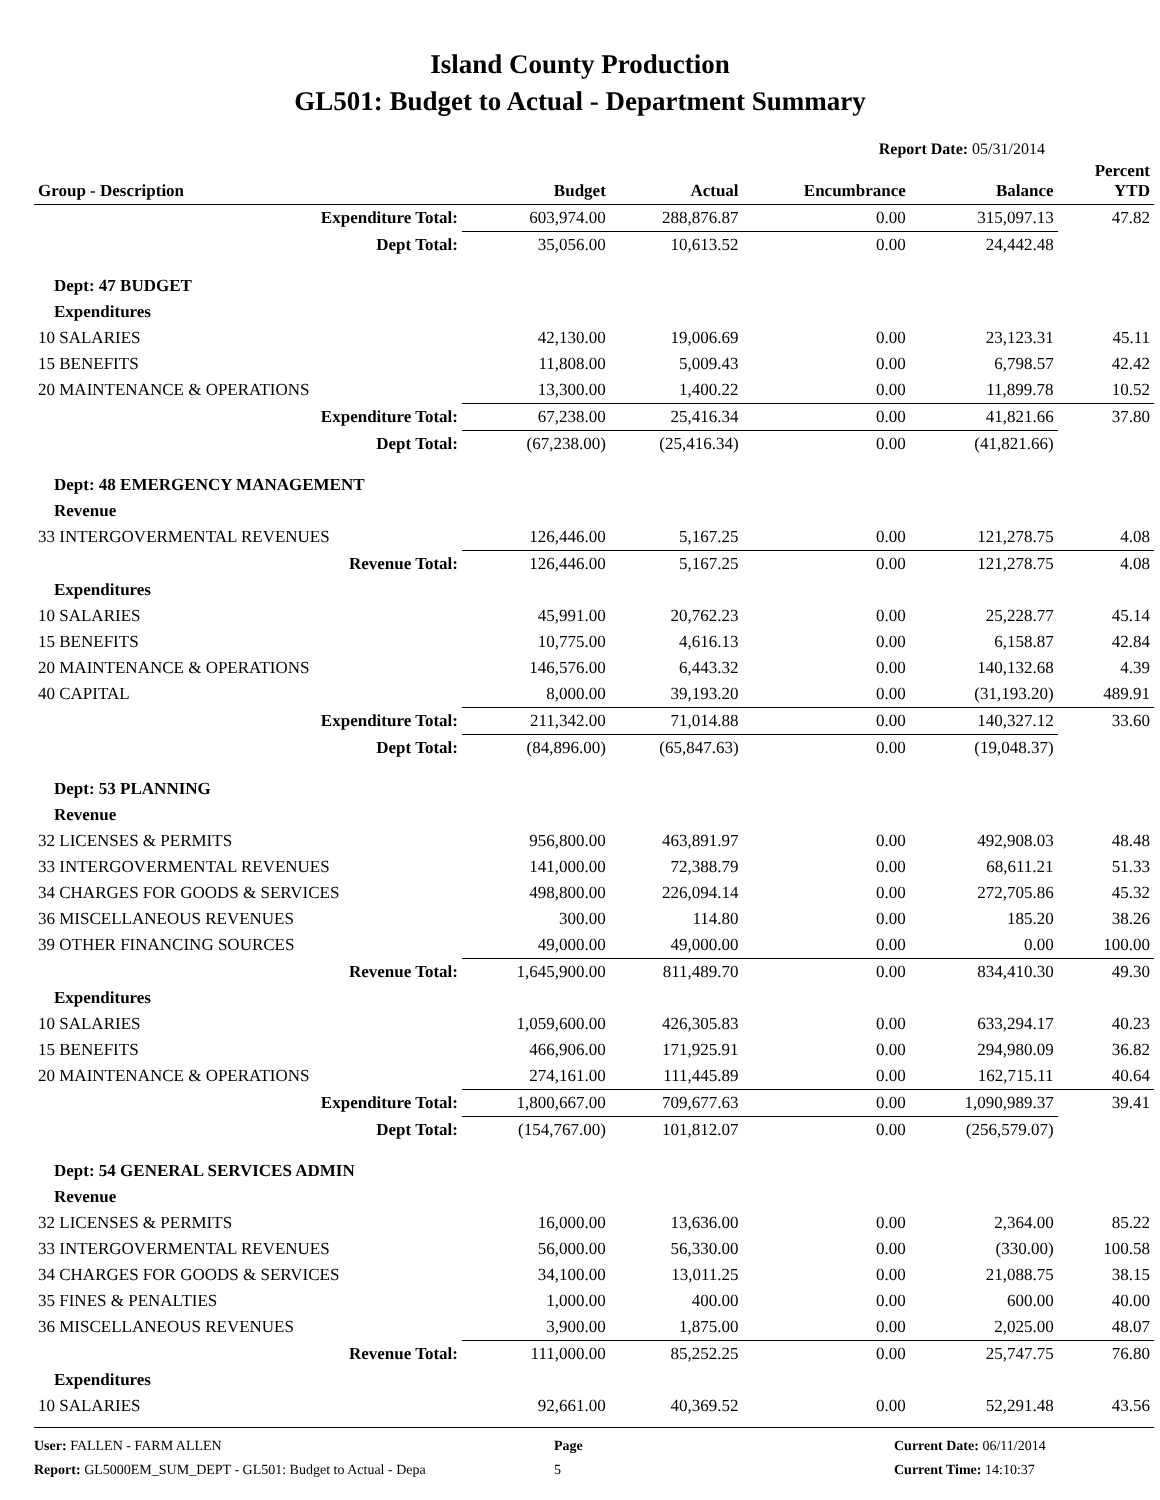Island County Production
GL501: Budget to Actual - Department Summary
Report Date: 05/31/2014
| Group - Description | Budget | Actual | Encumbrance | Balance | Percent YTD |
| --- | --- | --- | --- | --- | --- |
| Expenditure Total: | 603,974.00 | 288,876.87 | 0.00 | 315,097.13 | 47.82 |
| Dept Total: | 35,056.00 | 10,613.52 | 0.00 | 24,442.48 | |
| Dept: 47 BUDGET | | | | | |
| Expenditures | | | | | |
| 10 SALARIES | 42,130.00 | 19,006.69 | 0.00 | 23,123.31 | 45.11 |
| 15 BENEFITS | 11,808.00 | 5,009.43 | 0.00 | 6,798.57 | 42.42 |
| 20 MAINTENANCE & OPERATIONS | 13,300.00 | 1,400.22 | 0.00 | 11,899.78 | 10.52 |
| Expenditure Total: | 67,238.00 | 25,416.34 | 0.00 | 41,821.66 | 37.80 |
| Dept Total: | (67,238.00) | (25,416.34) | 0.00 | (41,821.66) | |
| Dept: 48 EMERGENCY MANAGEMENT | | | | | |
| Revenue | | | | | |
| 33 INTERGOVERMENTAL REVENUES | 126,446.00 | 5,167.25 | 0.00 | 121,278.75 | 4.08 |
| Revenue Total: | 126,446.00 | 5,167.25 | 0.00 | 121,278.75 | 4.08 |
| Expenditures | | | | | |
| 10 SALARIES | 45,991.00 | 20,762.23 | 0.00 | 25,228.77 | 45.14 |
| 15 BENEFITS | 10,775.00 | 4,616.13 | 0.00 | 6,158.87 | 42.84 |
| 20 MAINTENANCE & OPERATIONS | 146,576.00 | 6,443.32 | 0.00 | 140,132.68 | 4.39 |
| 40 CAPITAL | 8,000.00 | 39,193.20 | 0.00 | (31,193.20) | 489.91 |
| Expenditure Total: | 211,342.00 | 71,014.88 | 0.00 | 140,327.12 | 33.60 |
| Dept Total: | (84,896.00) | (65,847.63) | 0.00 | (19,048.37) | |
| Dept: 53 PLANNING | | | | | |
| Revenue | | | | | |
| 32 LICENSES & PERMITS | 956,800.00 | 463,891.97 | 0.00 | 492,908.03 | 48.48 |
| 33 INTERGOVERMENTAL REVENUES | 141,000.00 | 72,388.79 | 0.00 | 68,611.21 | 51.33 |
| 34 CHARGES FOR GOODS & SERVICES | 498,800.00 | 226,094.14 | 0.00 | 272,705.86 | 45.32 |
| 36 MISCELLANEOUS REVENUES | 300.00 | 114.80 | 0.00 | 185.20 | 38.26 |
| 39 OTHER FINANCING SOURCES | 49,000.00 | 49,000.00 | 0.00 | 0.00 | 100.00 |
| Revenue Total: | 1,645,900.00 | 811,489.70 | 0.00 | 834,410.30 | 49.30 |
| Expenditures | | | | | |
| 10 SALARIES | 1,059,600.00 | 426,305.83 | 0.00 | 633,294.17 | 40.23 |
| 15 BENEFITS | 466,906.00 | 171,925.91 | 0.00 | 294,980.09 | 36.82 |
| 20 MAINTENANCE & OPERATIONS | 274,161.00 | 111,445.89 | 0.00 | 162,715.11 | 40.64 |
| Expenditure Total: | 1,800,667.00 | 709,677.63 | 0.00 | 1,090,989.37 | 39.41 |
| Dept Total: | (154,767.00) | 101,812.07 | 0.00 | (256,579.07) | |
| Dept: 54 GENERAL SERVICES ADMIN | | | | | |
| Revenue | | | | | |
| 32 LICENSES & PERMITS | 16,000.00 | 13,636.00 | 0.00 | 2,364.00 | 85.22 |
| 33 INTERGOVERMENTAL REVENUES | 56,000.00 | 56,330.00 | 0.00 | (330.00) | 100.58 |
| 34 CHARGES FOR GOODS & SERVICES | 34,100.00 | 13,011.25 | 0.00 | 21,088.75 | 38.15 |
| 35 FINES & PENALTIES | 1,000.00 | 400.00 | 0.00 | 600.00 | 40.00 |
| 36 MISCELLANEOUS REVENUES | 3,900.00 | 1,875.00 | 0.00 | 2,025.00 | 48.07 |
| Revenue Total: | 111,000.00 | 85,252.25 | 0.00 | 25,747.75 | 76.80 |
| Expenditures | | | | | |
| 10 SALARIES | 92,661.00 | 40,369.52 | 0.00 | 52,291.48 | 43.56 |
User: FALLEN - FARM ALLEN
Report: GL5000EM_SUM_DEPT - GL501: Budget to Actual - Depa
Page
5
Current Date: 06/11/2014
Current Time: 14:10:37